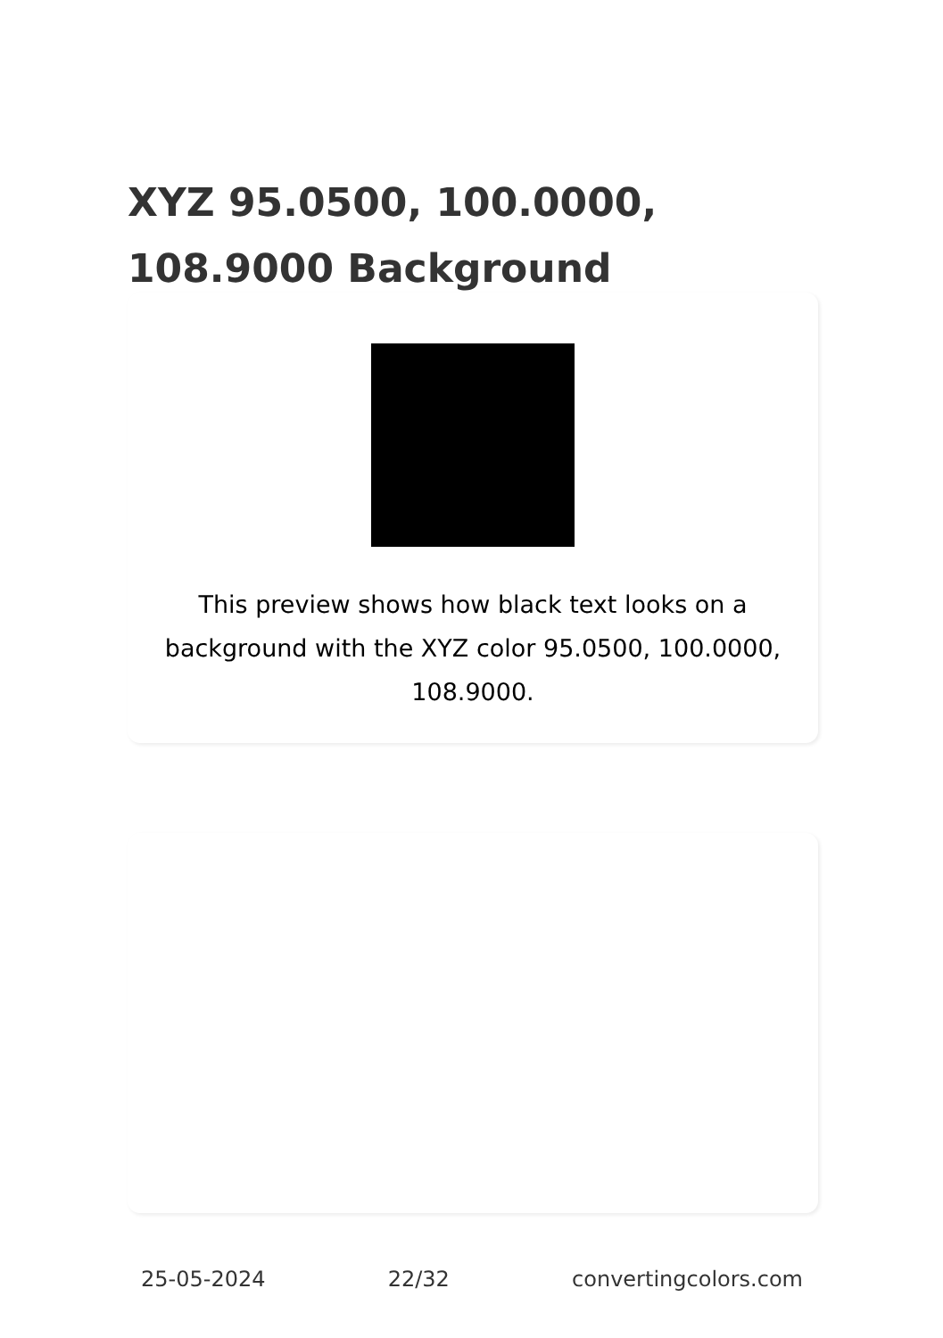XYZ 95.0500, 100.0000, 108.9000 Background
This preview shows how black text looks on a background with the XYZ color 95.0500, 100.0000, 108.9000.
25-05-2024 22/32 convertingcolors.com